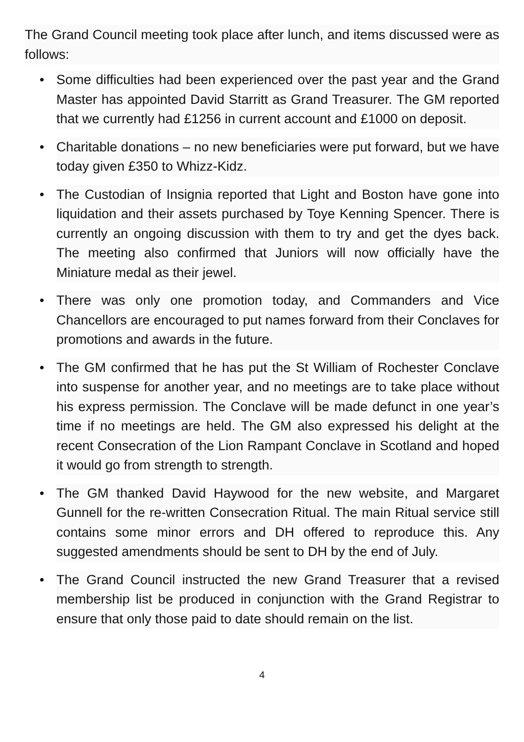The Grand Council meeting took place after lunch, and items discussed were as follows:
• Some difficulties had been experienced over the past year and the Grand Master has appointed David Starritt as Grand Treasurer. The GM reported that we currently had £1256 in current account and £1000 on deposit.
• Charitable donations – no new beneficiaries were put forward, but we have today given £350 to Whizz-Kidz.
• The Custodian of Insignia reported that Light and Boston have gone into liquidation and their assets purchased by Toye Kenning Spencer. There is currently an ongoing discussion with them to try and get the dyes back. The meeting also confirmed that Juniors will now officially have the Miniature medal as their jewel.
• There was only one promotion today, and Commanders and Vice Chancellors are encouraged to put names forward from their Conclaves for promotions and awards in the future.
• The GM confirmed that he has put the St William of Rochester Conclave into suspense for another year, and no meetings are to take place without his express permission. The Conclave will be made defunct in one year’s time if no meetings are held. The GM also expressed his delight at the recent Consecration of the Lion Rampant Conclave in Scotland and hoped it would go from strength to strength.
• The GM thanked David Haywood for the new website, and Margaret Gunnell for the re-written Consecration Ritual. The main Ritual service still contains some minor errors and DH offered to reproduce this. Any suggested amendments should be sent to DH by the end of July.
• The Grand Council instructed the new Grand Treasurer that a revised membership list be produced in conjunction with the Grand Registrar to ensure that only those paid to date should remain on the list.
4